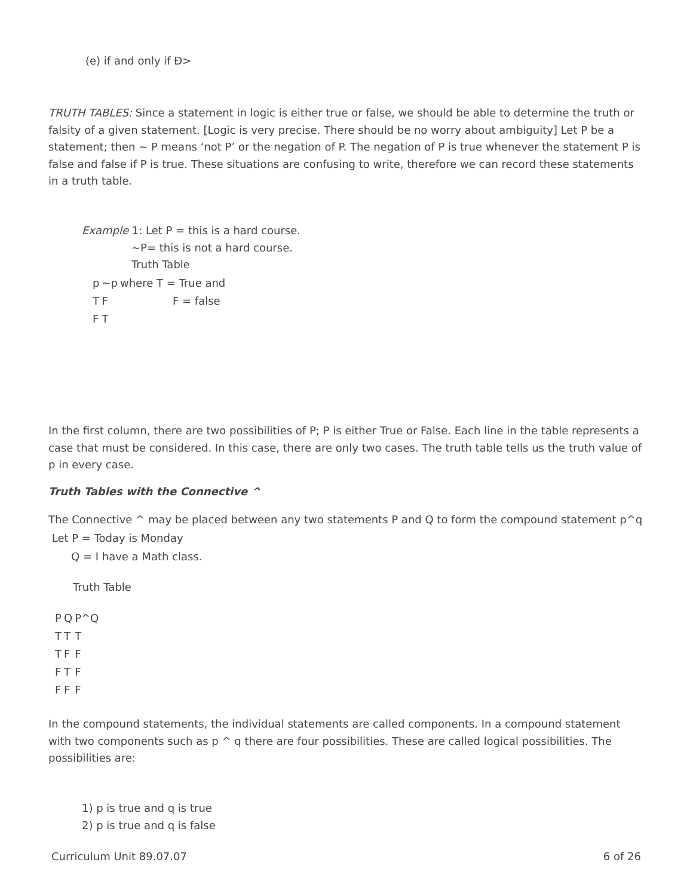(e) if and only if Ð>
TRUTH TABLES: Since a statement in logic is either true or false, we should be able to determine the truth or falsity of a given statement. [Logic is very precise. There should be no worry about ambiguity] Let P be a statement; then ~ P means ‘not P’ or the negation of P. The negation of P is true whenever the statement P is false and false if P is true. These situations are confusing to write, therefore we can record these statements in a truth table.
Example 1: Let P = this is a hard course.
~P= this is not a hard course.
Truth Table
| p | ~p | where T = True and |
| T | F | F = false |
| F | T | |
In the first column, there are two possibilities of P; P is either True or False. Each line in the table represents a case that must be considered. In this case, there are only two cases. The truth table tells us the truth value of p in every case.
Truth Tables with the Connective ^
The Connective ^ may be placed between any two statements P and Q to form the compound statement p^q
Let P = Today is Monday
Q = I have a Math class.
Truth Table
| P | Q | P^Q |
| T | T | T |
| T | F | F |
| F | T | F |
| F | F | F |
In the compound statements, the individual statements are called components. In a compound statement with two components such as p ^ q there are four possibilities. These are called logical possibilities. The possibilities are:
1) p is true and q is true
2) p is true and q is false
Curriculum Unit 89.07.07 6 of 26